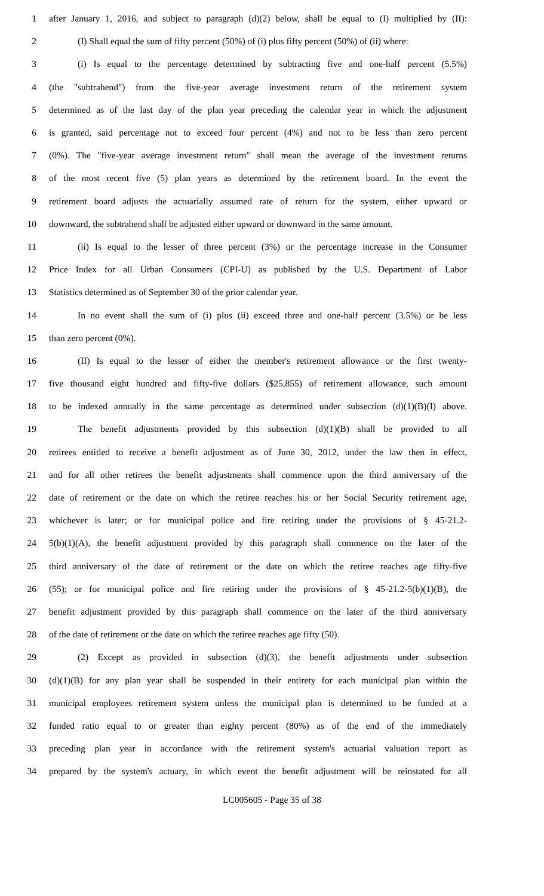1 after January 1, 2016, and subject to paragraph (d)(2) below, shall be equal to (I) multiplied by (II):
2 (I) Shall equal the sum of fifty percent (50%) of (i) plus fifty percent (50%) of (ii) where:
3 (i) Is equal to the percentage determined by subtracting five and one-half percent (5.5%)
4 (the "subtrahend") from the five-year average investment return of the retirement system
5 determined as of the last day of the plan year preceding the calendar year in which the adjustment
6 is granted, said percentage not to exceed four percent (4%) and not to be less than zero percent
7 (0%). The "five-year average investment return" shall mean the average of the investment returns
8 of the most recent five (5) plan years as determined by the retirement board. In the event the
9 retirement board adjusts the actuarially assumed rate of return for the system, either upward or
10 downward, the subtrahend shall be adjusted either upward or downward in the same amount.
11 (ii) Is equal to the lesser of three percent (3%) or the percentage increase in the Consumer
12 Price Index for all Urban Consumers (CPI-U) as published by the U.S. Department of Labor
13 Statistics determined as of September 30 of the prior calendar year.
14 In no event shall the sum of (i) plus (ii) exceed three and one-half percent (3.5%) or be less
15 than zero percent (0%).
16 (II) Is equal to the lesser of either the member's retirement allowance or the first twenty-
17 five thousand eight hundred and fifty-five dollars ($25,855) of retirement allowance, such amount
18 to be indexed annually in the same percentage as determined under subsection (d)(1)(B)(I) above.
19 The benefit adjustments provided by this subsection (d)(1)(B) shall be provided to all
20 retirees entitled to receive a benefit adjustment as of June 30, 2012, under the law then in effect,
21 and for all other retirees the benefit adjustments shall commence upon the third anniversary of the
22 date of retirement or the date on which the retiree reaches his or her Social Security retirement age,
23 whichever is later; or for municipal police and fire retiring under the provisions of § 45-21.2-
24 5(b)(1)(A), the benefit adjustment provided by this paragraph shall commence on the later of the
25 third anniversary of the date of retirement or the date on which the retiree reaches age fifty-five
26 (55); or for municipal police and fire retiring under the provisions of § 45-21.2-5(b)(1)(B), the
27 benefit adjustment provided by this paragraph shall commence on the later of the third anniversary
28 of the date of retirement or the date on which the retiree reaches age fifty (50).
29 (2) Except as provided in subsection (d)(3), the benefit adjustments under subsection
30 (d)(1)(B) for any plan year shall be suspended in their entirety for each municipal plan within the
31 municipal employees retirement system unless the municipal plan is determined to be funded at a
32 funded ratio equal to or greater than eighty percent (80%) as of the end of the immediately
33 preceding plan year in accordance with the retirement system's actuarial valuation report as
34 prepared by the system's actuary, in which event the benefit adjustment will be reinstated for all
LC005605 - Page 35 of 38